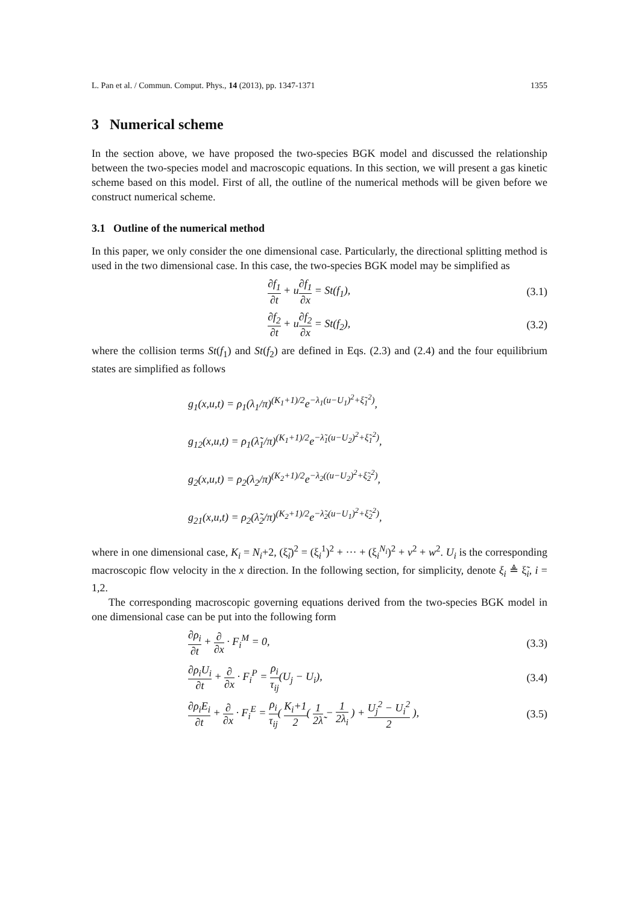L. Pan et al. / Commun. Comput. Phys., 14 (2013), pp. 1347-1371 1355
3 Numerical scheme
In the section above, we have proposed the two-species BGK model and discussed the relationship between the two-species model and macroscopic equations. In this section, we will present a gas kinetic scheme based on this model. First of all, the outline of the numerical methods will be given before we construct numerical scheme.
3.1 Outline of the numerical method
In this paper, we only consider the one dimensional case. Particularly, the directional splitting method is used in the two dimensional case. In this case, the two-species BGK model may be simplified as
∂f<sub>1</sub> ∂t + u∂f<sub>1</sub> ∂x = St(f<sub>1</sub>), (3.1)
∂f<sub>2</sub> ∂t + u∂f<sub>2</sub> ∂x = St(f<sub>2</sub>), (3.2)
where the collision terms St(f<sub>1</sub>) and St(f<sub>2</sub>) are defined in Eqs. (2.3) and (2.4) and the four equilibrium states are simplified as follows
g<sub>1</sub>(x,u,t) = ρ<sub>1</sub>(λ<sub>1</sub>/π)<sup>(K<sub>1</sub>+1)/2</sup>e<sup>−λ<sub>1</sub>(u−U<sub>1</sub>)<sup>2</sup>+ξ̃<sub>1</sub><sup>2</sup>)</sup>,
g<sub>12</sub>(x,u,t) = ρ<sub>1</sub>(λ̃<sub>1</sub>/π)<sup>(K<sub>1</sub>+1)/2</sup>e<sup>−λ̃<sub>1</sub>(u−U<sub>2</sub>)<sup>2</sup>+ξ̃<sub>1</sub><sup>2</sup>)</sup>,
g<sub>2</sub>(x,u,t) = ρ<sub>2</sub>(λ<sub>2</sub>/π)<sup>(K<sub>2</sub>+1)/2</sup>e<sup>−λ<sub>2</sub>((u−U<sub>2</sub>)<sup>2</sup>+ξ̃<sub>2</sub><sup>2</sup>)</sup>,
g<sub>21</sub>(x,u,t) = ρ<sub>2</sub>(λ̃<sub>2</sub>/π)<sup>(K<sub>2</sub>+1)/2</sup>e<sup>−λ̃<sub>2</sub>(u−U<sub>1</sub>)<sup>2</sup>+ξ̃<sub>2</sub><sup>2</sup>)</sup>,
where in one dimensional case, K<sub>i</sub> = N<sub>i</sub>+2, (ξ̃<sub>i</sub>)<sup>2</sup> = (ξ<sub>i</sub><sup>1</sup>)<sup>2</sup> + ··· + (ξ<sub>i</sub><sup>N<sub>i</sub></sup>)<sup>2</sup> + v<sup>2</sup> + w<sup>2</sup>. U<sub>i</sub> is the corresponding macroscopic flow velocity in the x direction. In the following section, for simplicity, denote ξ<sub>i</sub> ≜ ξ̃<sub>i</sub>, i = 1,2.
The corresponding macroscopic governing equations derived from the two-species BGK model in one dimensional case can be put into the following form
∂ρ<sub>i</sub> ∂t + ∂ ∂x · F<sub>i</sub><sup>M</sup> = 0, (3.3)
∂ρ<sub>i</sub>U<sub>i</sub> ∂t + ∂ ∂x · F<sub>i</sub><sup>P</sup> = ρ<sub>i</sub> τ<sub>ij</sub>(U<sub>j</sub> − U<sub>i</sub>),
(3.4)
∂ρ<sub>i</sub>E<sub>i</sub> ∂t + ∂ ∂x · F<sub>i</sub><sup>E</sup> = ρ<sub>i</sub> τ<sub>ij</sub>( K<sub>i</sub>+1 2( 1 2λ̃ − 1 2λ<sub>i</sub> ) + U<sub>j</sub><sup>2</sup> − U<sub>i</sub><sup>2</sup> 2 ),
(3.5)